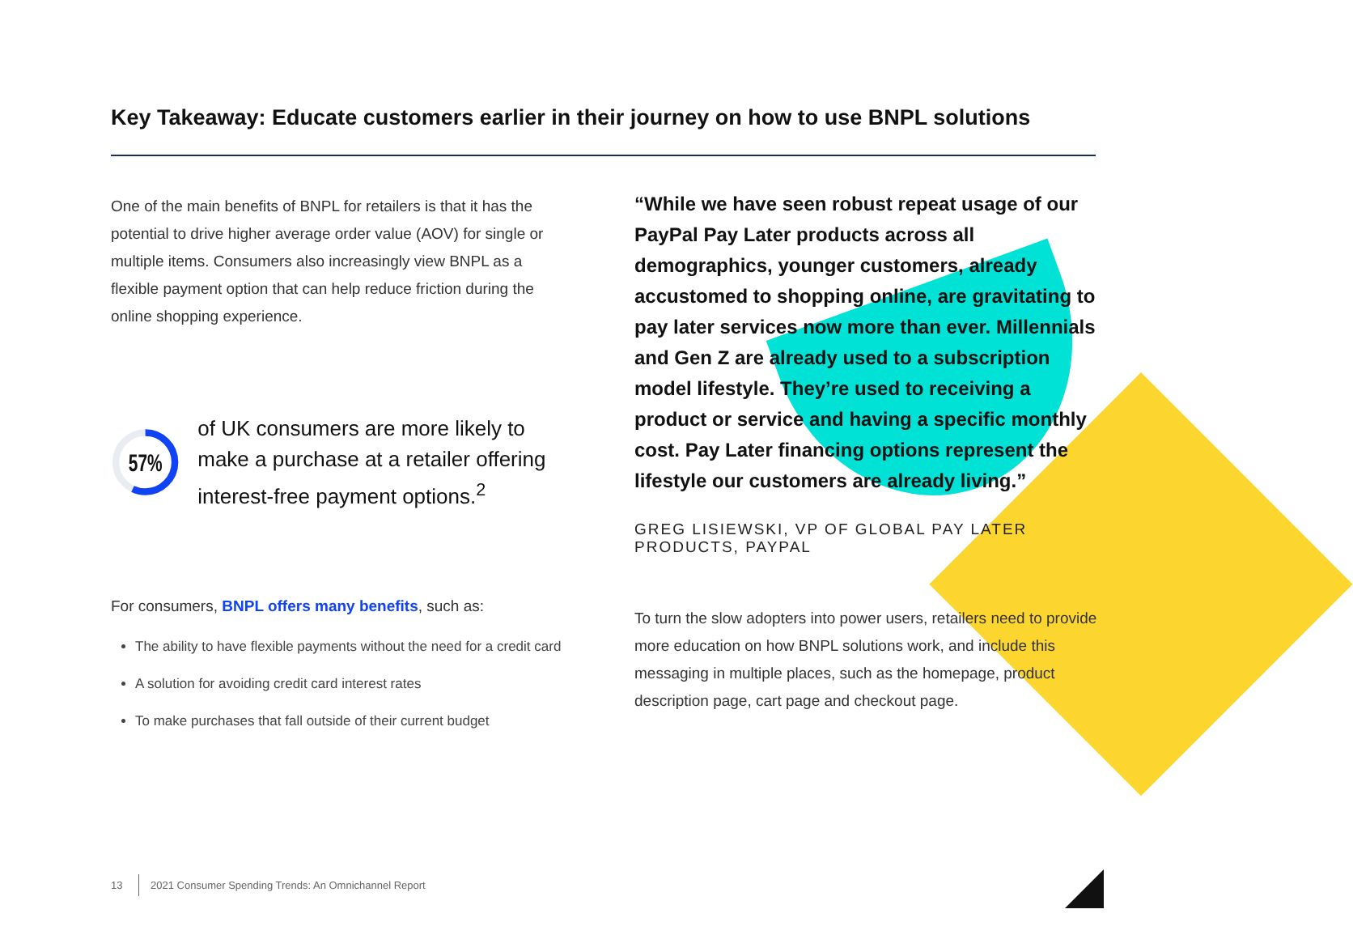Key Takeaway: Educate customers earlier in their journey on how to use BNPL solutions
One of the main benefits of BNPL for retailers is that it has the potential to drive higher average order value (AOV) for single or multiple items. Consumers also increasingly view BNPL as a flexible payment option that can help reduce friction during the online shopping experience.
57%
of UK consumers are more likely to make a purchase at a retailer offering interest-free payment options.<sup>2</sup>
For consumers, BNPL offers many benefits, such as:
The ability to have flexible payments without the need for a credit card
A solution for avoiding credit card interest rates
To make purchases that fall outside of their current budget
“While we have seen robust repeat usage of our PayPal Pay Later products across all demographics, younger customers, already accustomed to shopping online, are gravitating to pay later services now more than ever. Millennials and Gen Z are already used to a subscription model lifestyle. They’re used to receiving a product or service and having a specific monthly cost. Pay Later financing options represent the lifestyle our customers are already living.”
GREG LISIEWSKI, VP OF GLOBAL PAY LATER PRODUCTS, PAYPAL
To turn the slow adopters into power users, retailers need to provide more education on how BNPL solutions work, and include this messaging in multiple places, such as the homepage, product description page, cart page and checkout page.
13 2021 Consumer Spending Trends: An Omnichannel Report